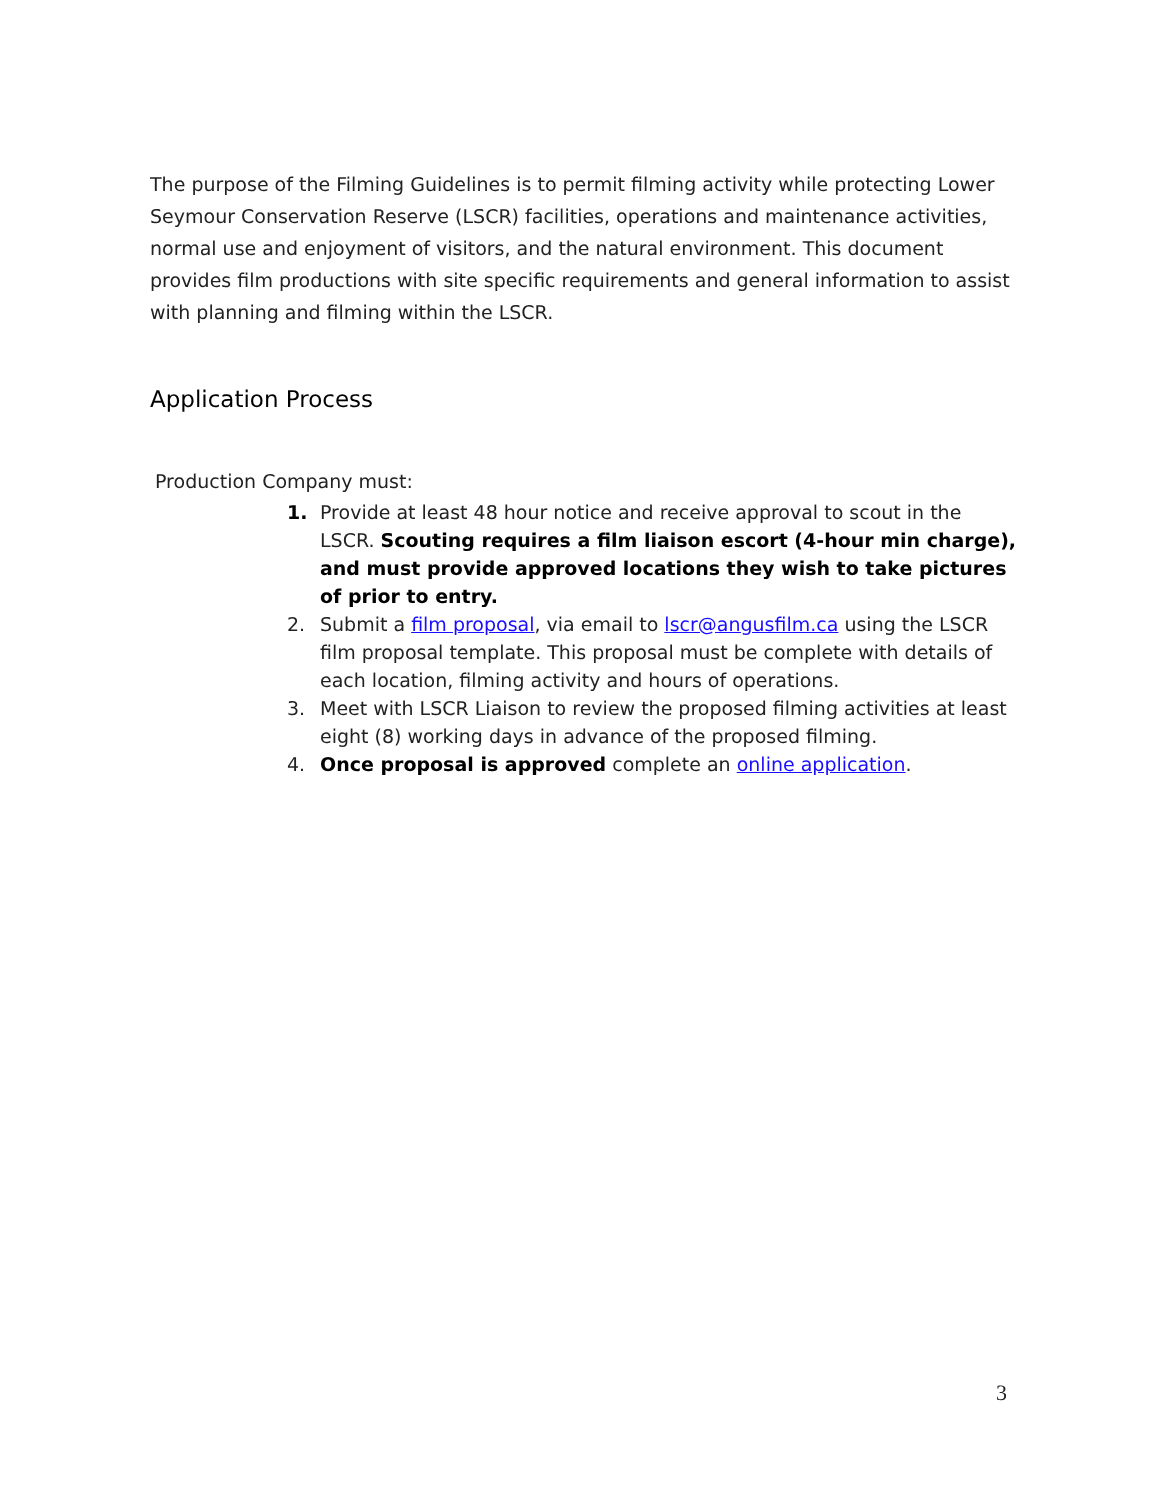The purpose of the Filming Guidelines is to permit filming activity while protecting Lower Seymour Conservation Reserve (LSCR) facilities, operations and maintenance activities, normal use and enjoyment of visitors, and the natural environment. This document provides film productions with site specific requirements and general information to assist with planning and filming within the LSCR.
Application Process
Production Company must:
1. Provide at least 48 hour notice and receive approval to scout in the LSCR. Scouting requires a film liaison escort (4-hour min charge), and must provide approved locations they wish to take pictures of prior to entry.
2. Submit a film proposal, via email to lscr@angusfilm.ca using the LSCR film proposal template. This proposal must be complete with details of each location, filming activity and hours of operations.
3. Meet with LSCR Liaison to review the proposed filming activities at least eight (8) working days in advance of the proposed filming.
4. Once proposal is approved complete an online application.
3